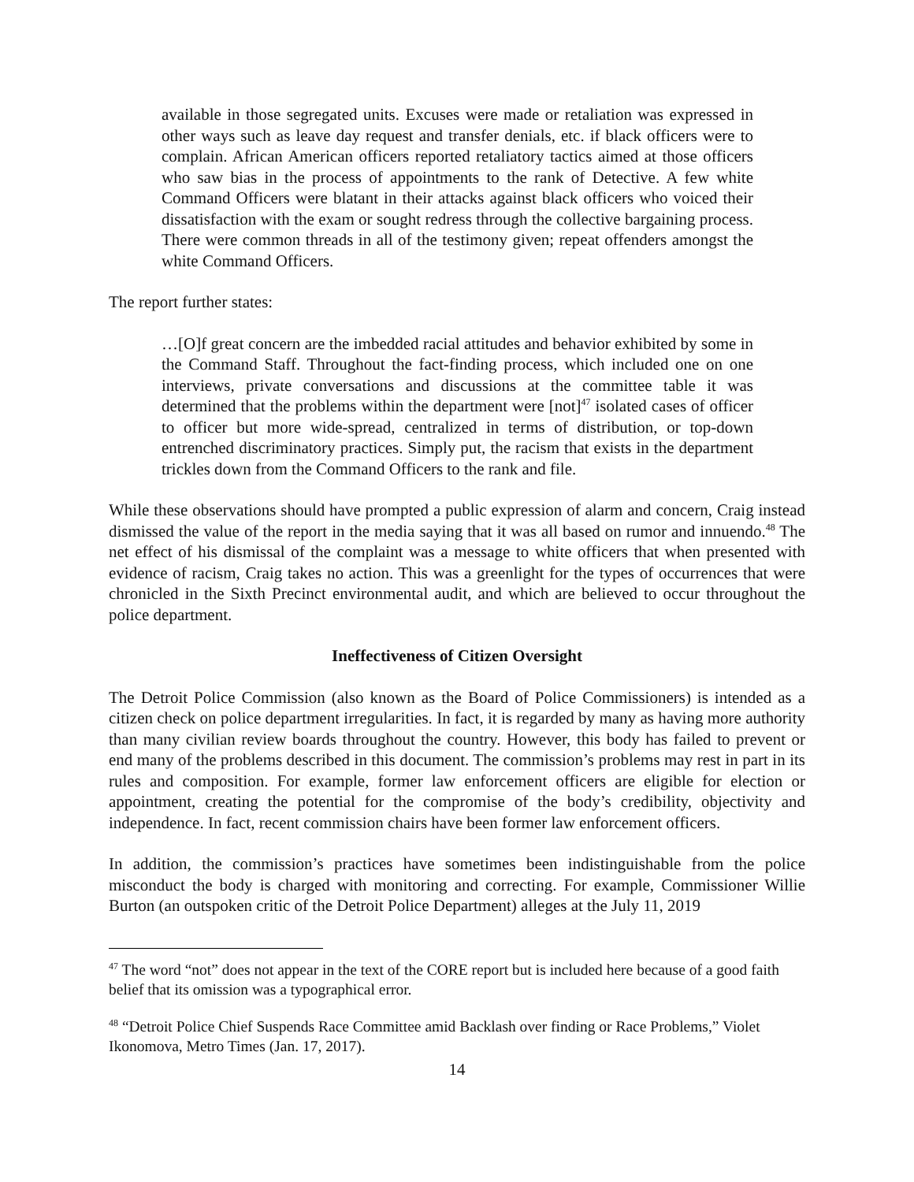available in those segregated units. Excuses were made or retaliation was expressed in other ways such as leave day request and transfer denials, etc. if black officers were to complain. African American officers reported retaliatory tactics aimed at those officers who saw bias in the process of appointments to the rank of Detective. A few white Command Officers were blatant in their attacks against black officers who voiced their dissatisfaction with the exam or sought redress through the collective bargaining process. There were common threads in all of the testimony given; repeat offenders amongst the white Command Officers.
The report further states:
…[O]f great concern are the imbedded racial attitudes and behavior exhibited by some in the Command Staff. Throughout the fact-finding process, which included one on one interviews, private conversations and discussions at the committee table it was determined that the problems within the department were [not]<sup>47</sup> isolated cases of officer to officer but more wide-spread, centralized in terms of distribution, or top-down entrenched discriminatory practices. Simply put, the racism that exists in the department trickles down from the Command Officers to the rank and file.
While these observations should have prompted a public expression of alarm and concern, Craig instead dismissed the value of the report in the media saying that it was all based on rumor and innuendo.<sup>48</sup> The net effect of his dismissal of the complaint was a message to white officers that when presented with evidence of racism, Craig takes no action. This was a greenlight for the types of occurrences that were chronicled in the Sixth Precinct environmental audit, and which are believed to occur throughout the police department.
Ineffectiveness of Citizen Oversight
The Detroit Police Commission (also known as the Board of Police Commissioners) is intended as a citizen check on police department irregularities. In fact, it is regarded by many as having more authority than many civilian review boards throughout the country. However, this body has failed to prevent or end many of the problems described in this document. The commission’s problems may rest in part in its rules and composition. For example, former law enforcement officers are eligible for election or appointment, creating the potential for the compromise of the body’s credibility, objectivity and independence. In fact, recent commission chairs have been former law enforcement officers.
In addition, the commission’s practices have sometimes been indistinguishable from the police misconduct the body is charged with monitoring and correcting. For example, Commissioner Willie Burton (an outspoken critic of the Detroit Police Department) alleges at the July 11, 2019
<sup>47</sup> The word “not” does not appear in the text of the CORE report but is included here because of a good faith belief that its omission was a typographical error.
<sup>48</sup> “Detroit Police Chief Suspends Race Committee amid Backlash over finding or Race Problems,” Violet Ikonomova, Metro Times (Jan. 17, 2017).
14